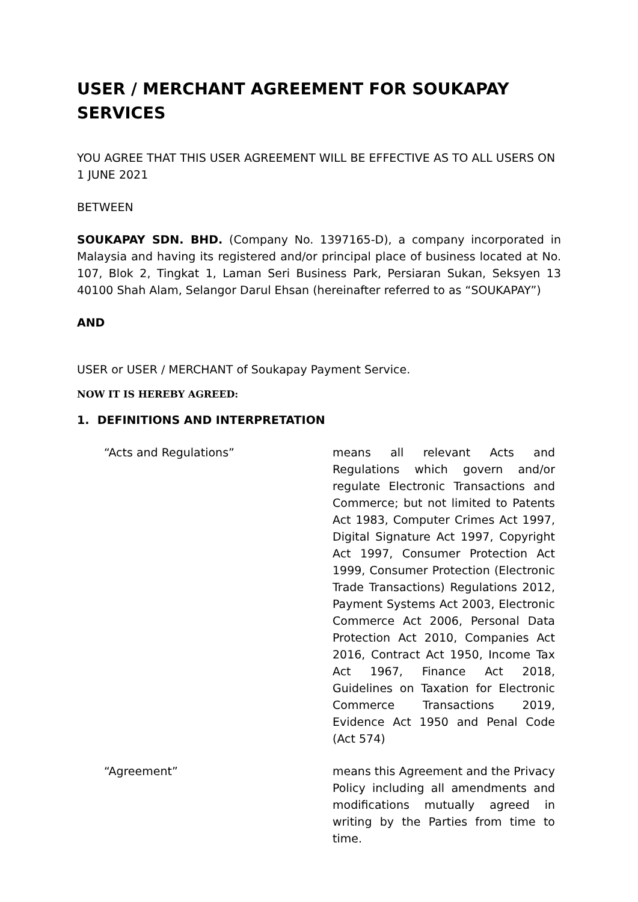USER / MERCHANT AGREEMENT FOR SOUKAPAY SERVICES
YOU AGREE THAT THIS USER AGREEMENT WILL BE EFFECTIVE AS TO ALL USERS ON 1 JUNE 2021
BETWEEN
SOUKAPAY SDN. BHD. (Company No. 1397165-D), a company incorporated in Malaysia and having its registered and/or principal place of business located at No. 107, Blok 2, Tingkat 1, Laman Seri Business Park, Persiaran Sukan, Seksyen 13 40100 Shah Alam, Selangor Darul Ehsan (hereinafter referred to as “SOUKAPAY”)
AND
USER or USER / MERCHANT of Soukapay Payment Service.
NOW IT IS HEREBY AGREED:
1. DEFINITIONS AND INTERPRETATION
“Acts and Regulations” means all relevant Acts and Regulations which govern and/or regulate Electronic Transactions and Commerce; but not limited to Patents Act 1983, Computer Crimes Act 1997, Digital Signature Act 1997, Copyright Act 1997, Consumer Protection Act 1999, Consumer Protection (Electronic Trade Transactions) Regulations 2012, Payment Systems Act 2003, Electronic Commerce Act 2006, Personal Data Protection Act 2010, Companies Act 2016, Contract Act 1950, Income Tax Act 1967, Finance Act 2018, Guidelines on Taxation for Electronic Commerce Transactions 2019, Evidence Act 1950 and Penal Code (Act 574)
“Agreement” means this Agreement and the Privacy Policy including all amendments and modifications mutually agreed in writing by the Parties from time to time.